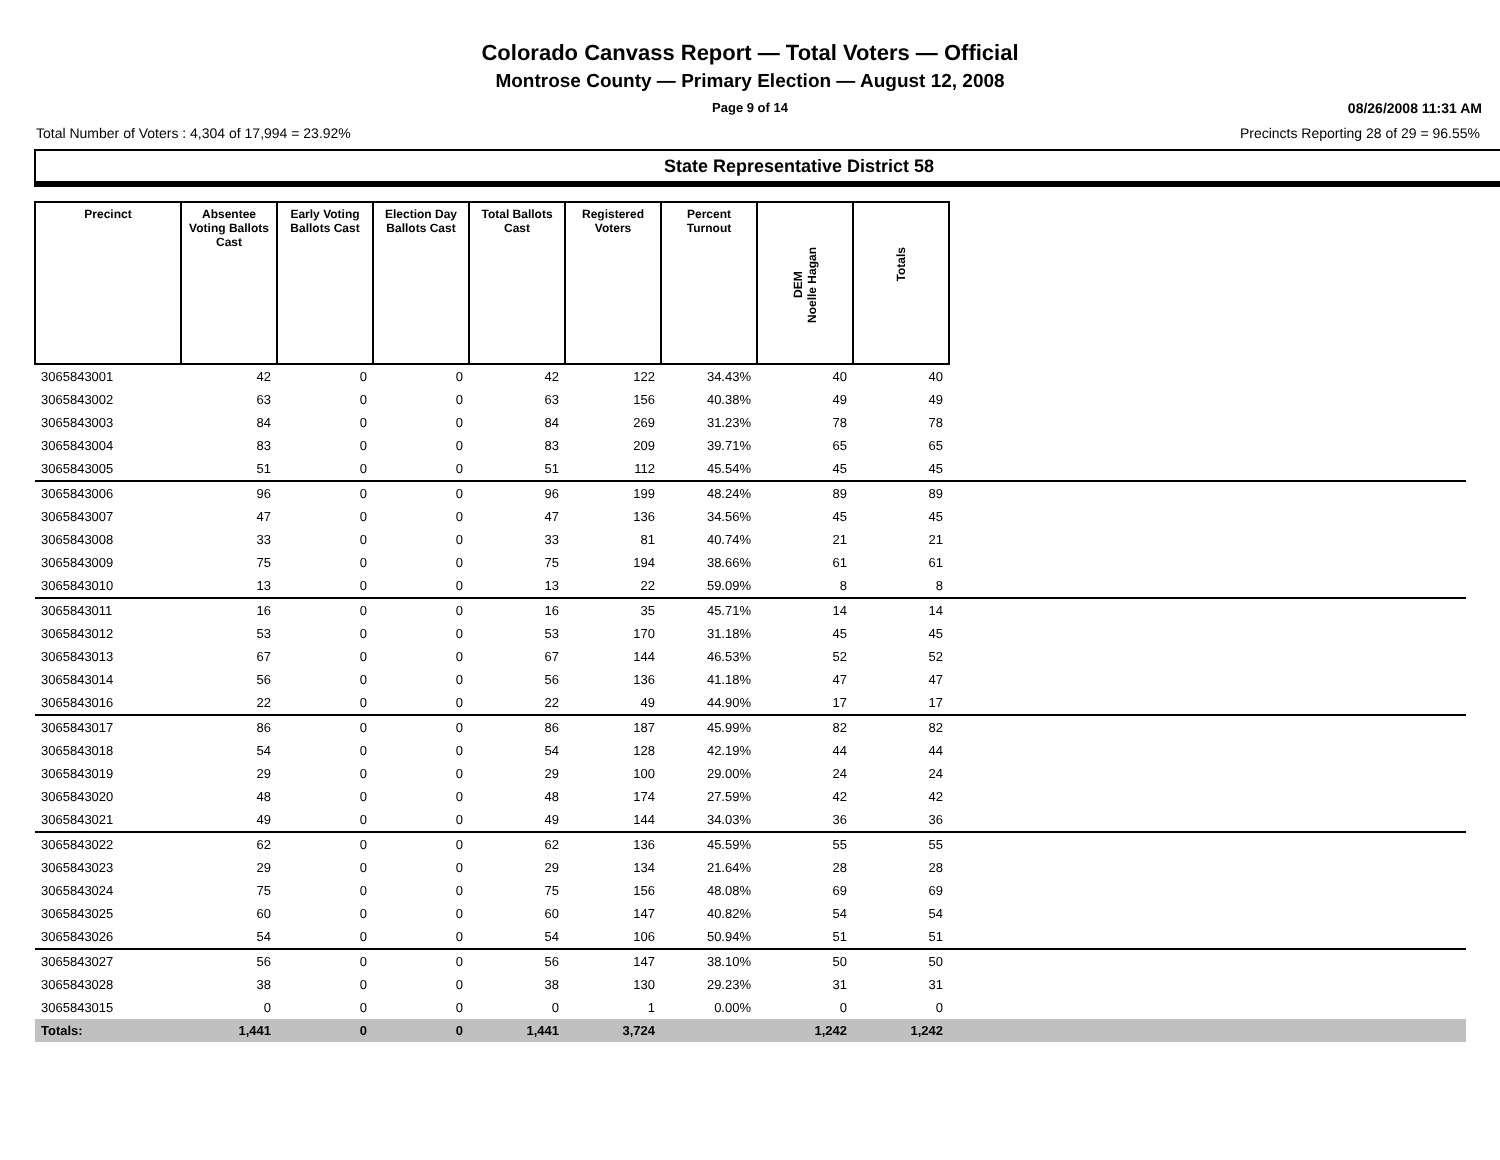Colorado Canvass Report — Total Voters — Official
Montrose County — Primary Election — August 12, 2008
Page 9 of 14 08/26/2008 11:31 AM
Total Number of Voters : 4,304 of 17,994 = 23.92% Precincts Reporting 28 of 29 = 96.55%
State Representative District 58
| Precinct | Absentee Voting Ballots Cast | Early Voting Ballots Cast | Election Day Ballots Cast | Total Ballots Cast | Registered Voters | Percent Turnout | DEM Noelle Hagan | Totals | |
| --- | --- | --- | --- | --- | --- | --- | --- | --- | --- |
| 3065843001 | 42 | 0 | 0 | 42 | 122 | 34.43% | 40 | 40 | |
| 3065843002 | 63 | 0 | 0 | 63 | 156 | 40.38% | 49 | 49 | |
| 3065843003 | 84 | 0 | 0 | 84 | 269 | 31.23% | 78 | 78 | |
| 3065843004 | 83 | 0 | 0 | 83 | 209 | 39.71% | 65 | 65 | |
| 3065843005 | 51 | 0 | 0 | 51 | 112 | 45.54% | 45 | 45 | |
| 3065843006 | 96 | 0 | 0 | 96 | 199 | 48.24% | 89 | 89 | |
| 3065843007 | 47 | 0 | 0 | 47 | 136 | 34.56% | 45 | 45 | |
| 3065843008 | 33 | 0 | 0 | 33 | 81 | 40.74% | 21 | 21 | |
| 3065843009 | 75 | 0 | 0 | 75 | 194 | 38.66% | 61 | 61 | |
| 3065843010 | 13 | 0 | 0 | 13 | 22 | 59.09% | 8 | 8 | |
| 3065843011 | 16 | 0 | 0 | 16 | 35 | 45.71% | 14 | 14 | |
| 3065843012 | 53 | 0 | 0 | 53 | 170 | 31.18% | 45 | 45 | |
| 3065843013 | 67 | 0 | 0 | 67 | 144 | 46.53% | 52 | 52 | |
| 3065843014 | 56 | 0 | 0 | 56 | 136 | 41.18% | 47 | 47 | |
| 3065843016 | 22 | 0 | 0 | 22 | 49 | 44.90% | 17 | 17 | |
| 3065843017 | 86 | 0 | 0 | 86 | 187 | 45.99% | 82 | 82 | |
| 3065843018 | 54 | 0 | 0 | 54 | 128 | 42.19% | 44 | 44 | |
| 3065843019 | 29 | 0 | 0 | 29 | 100 | 29.00% | 24 | 24 | |
| 3065843020 | 48 | 0 | 0 | 48 | 174 | 27.59% | 42 | 42 | |
| 3065843021 | 49 | 0 | 0 | 49 | 144 | 34.03% | 36 | 36 | |
| 3065843022 | 62 | 0 | 0 | 62 | 136 | 45.59% | 55 | 55 | |
| 3065843023 | 29 | 0 | 0 | 29 | 134 | 21.64% | 28 | 28 | |
| 3065843024 | 75 | 0 | 0 | 75 | 156 | 48.08% | 69 | 69 | |
| 3065843025 | 60 | 0 | 0 | 60 | 147 | 40.82% | 54 | 54 | |
| 3065843026 | 54 | 0 | 0 | 54 | 106 | 50.94% | 51 | 51 | |
| 3065843027 | 56 | 0 | 0 | 56 | 147 | 38.10% | 50 | 50 | |
| 3065843028 | 38 | 0 | 0 | 38 | 130 | 29.23% | 31 | 31 | |
| 3065843015 | 0 | 0 | 0 | 0 | 1 | 0.00% | 0 | 0 | |
| Totals: | 1,441 | 0 | 0 | 1,441 | 3,724 | | 1,242 | 1,242 | |